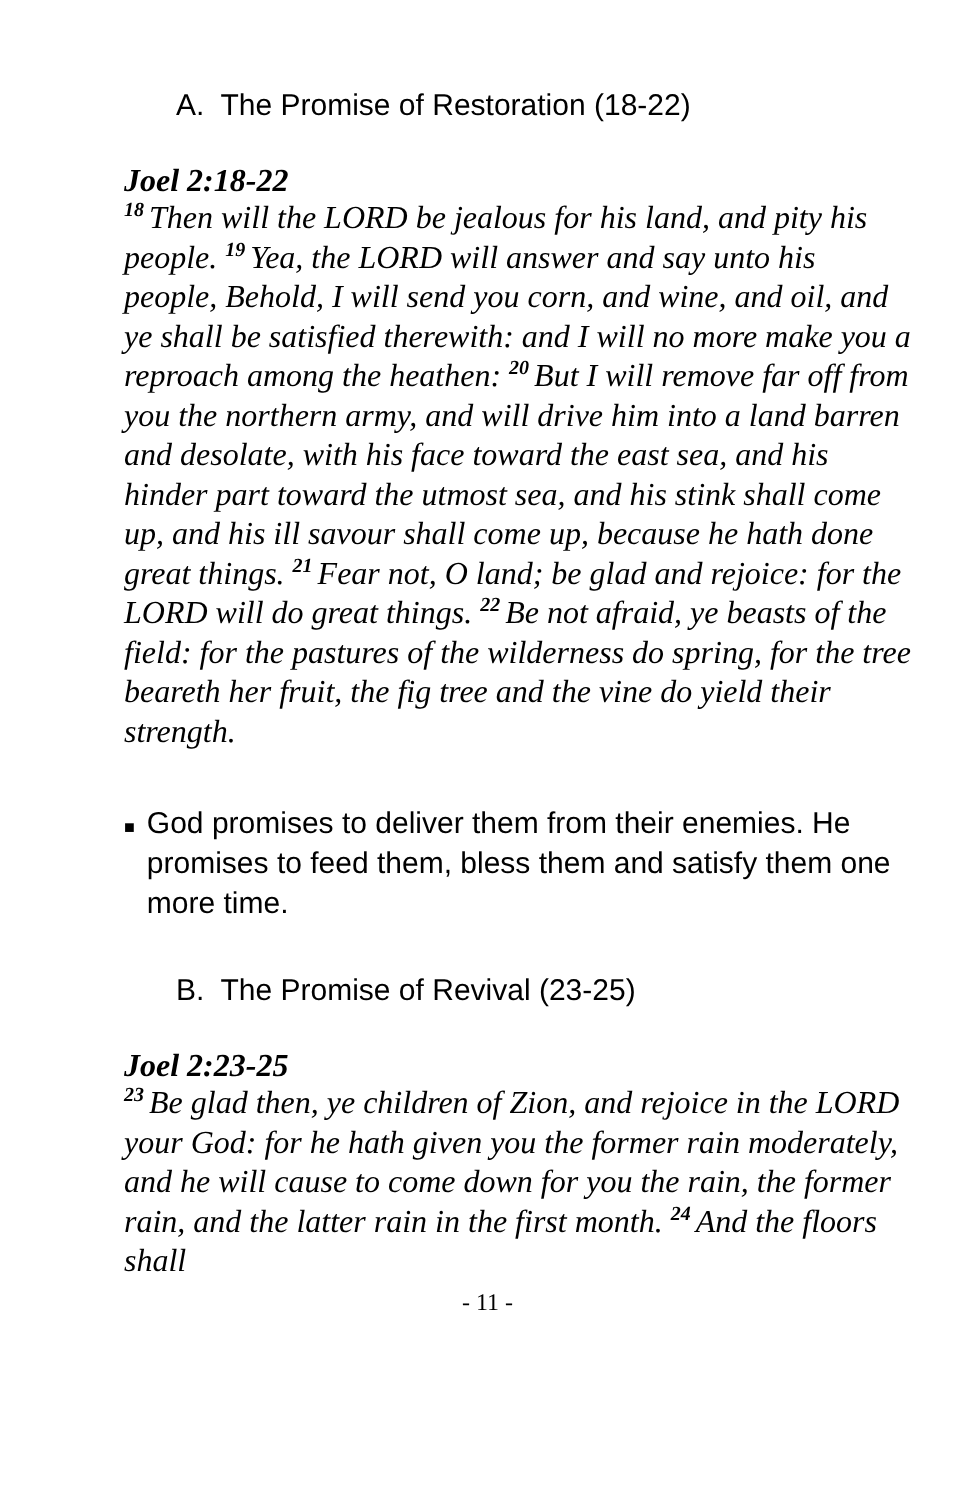A. The Promise of Restoration (18-22)
Joel 2:18-22
<sup>18</sup> Then will the LORD be jealous for his land, and pity his people. <sup>19</sup>Yea, the LORD will answer and say unto his people, Behold, I will send you corn, and wine, and oil, and ye shall be satisfied therewith: and I will no more make you a reproach among the heathen: <sup>20</sup>But I will remove far off from you the northern army, and will drive him into a land barren and desolate, with his face toward the east sea, and his hinder part toward the utmost sea, and his stink shall come up, and his ill savour shall come up, because he hath done great things. <sup>21</sup>Fear not, O land; be glad and rejoice: for the LORD will do great things. <sup>22</sup>Be not afraid, ye beasts of the field: for the pastures of the wilderness do spring, for the tree beareth her fruit, the fig tree and the vine do yield their strength.
■ God promises to deliver them from their enemies. He promises to feed them, bless them and satisfy them one more time.
B. The Promise of Revival (23-25)
Joel 2:23-25
<sup>23</sup>Be glad then, ye children of Zion, and rejoice in the LORD your God: for he hath given you the former rain moderately, and he will cause to come down for you the rain, the former rain, and the latter rain in the first month. <sup>24</sup>And the floors shall
- 11 -